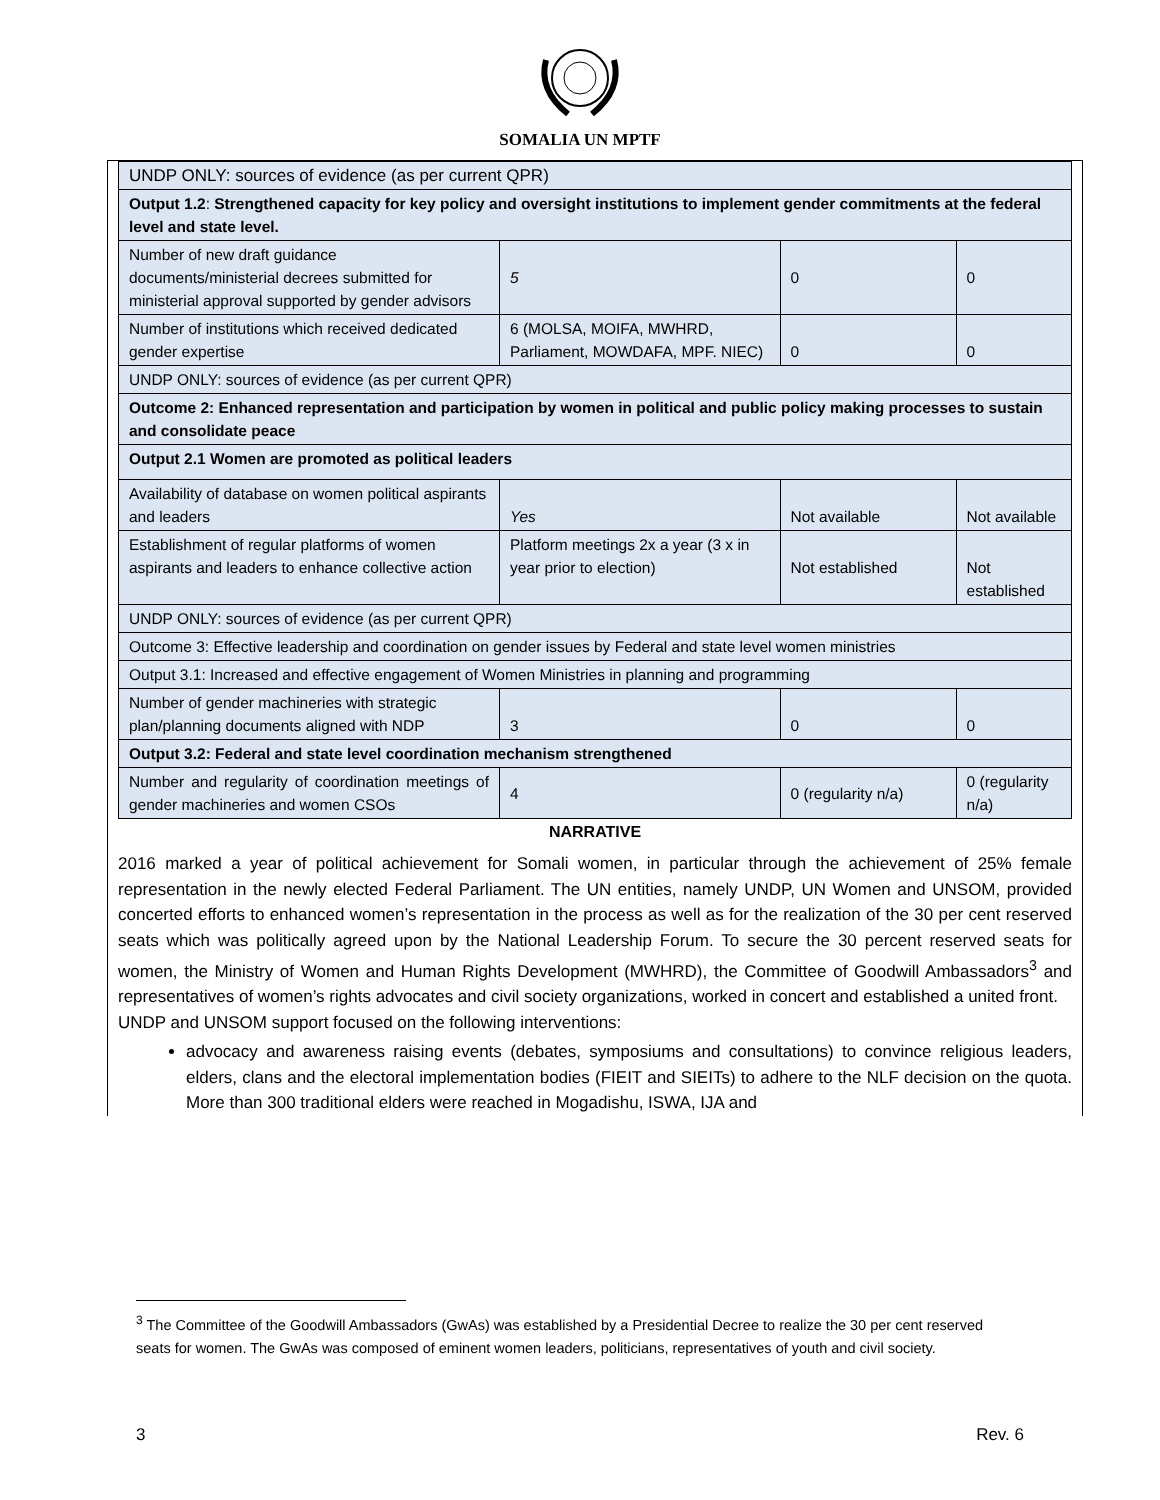SOMALIA UN MPTF
| UNDP ONLY: sources of evidence (as per current QPR) | | | | |
| Output 1.2 : Strengthened capacity for key policy and oversight institutions to implement gender commitments at the federal level and state level. | | | | |
| Number of new draft guidance documents/ministerial decrees submitted for ministerial approval supported by gender advisors | 5 | | 0 | 0 |
| Number of institutions which received dedicated gender expertise | 6 (MOLSA, MOIFA, MWHRD, Parliament, MOWDAFA, MPF. NIEC) | | 0 | 0 |
| UNDP ONLY: sources of evidence (as per current QPR) | | | | |
| Outcome 2: Enhanced representation and participation by women in political and public policy making processes to sustain and consolidate peace | | | | |
| Output 2.1 Women are promoted as political leaders | | | | |
| Availability of database on women political aspirants and leaders | Yes | | Not available | Not available |
| Establishment of regular platforms of women aspirants and leaders to enhance collective action | Platform meetings 2x a year (3 x in year prior to election) | | Not established | Not established |
| UNDP ONLY: sources of evidence (as per current QPR) | | | | |
| Outcome 3: Effective leadership and coordination on gender issues by Federal and state level women ministries | | | | |
| Output 3.1: Increased and effective engagement of Women Ministries in planning and programming | | | | |
| Number of gender machineries with strategic plan/planning documents aligned with NDP | 3 | 0 | | 0 |
| Output 3.2: Federal and state level coordination mechanism strengthened | | | | |
| Number and regularity of coordination meetings of gender machineries and women CSOs | 4 | 0 (regularity n/a) | | 0 (regularity n/a) |
NARRATIVE
2016 marked a year of political achievement for Somali women, in particular through the achievement of 25% female representation in the newly elected Federal Parliament. The UN entities, namely UNDP, UN Women and UNSOM, provided concerted efforts to enhanced women’s representation in the process as well as for the realization of the 30 per cent reserved seats which was politically agreed upon by the National Leadership Forum. To secure the 30 percent reserved seats for women, the Ministry of Women and Human Rights Development (MWHRD), the Committee of Goodwill Ambassadors<sup>3</sup> and representatives of women’s rights advocates and civil society organizations, worked in concert and established a united front.
UNDP and UNSOM support focused on the following interventions:
advocacy and awareness raising events (debates, symposiums and consultations) to convince religious leaders, elders, clans and the electoral implementation bodies (FIEIT and SIEITs) to adhere to the NLF decision on the quota. More than 300 traditional elders were reached in Mogadishu, ISWA, IJA and
<sup>3</sup> The Committee of the Goodwill Ambassadors (GwAs) was established by a Presidential Decree to realize the 30 per cent reserved seats for women. The GwAs was composed of eminent women leaders, politicians, representatives of youth and civil society.
3 Rev. 6